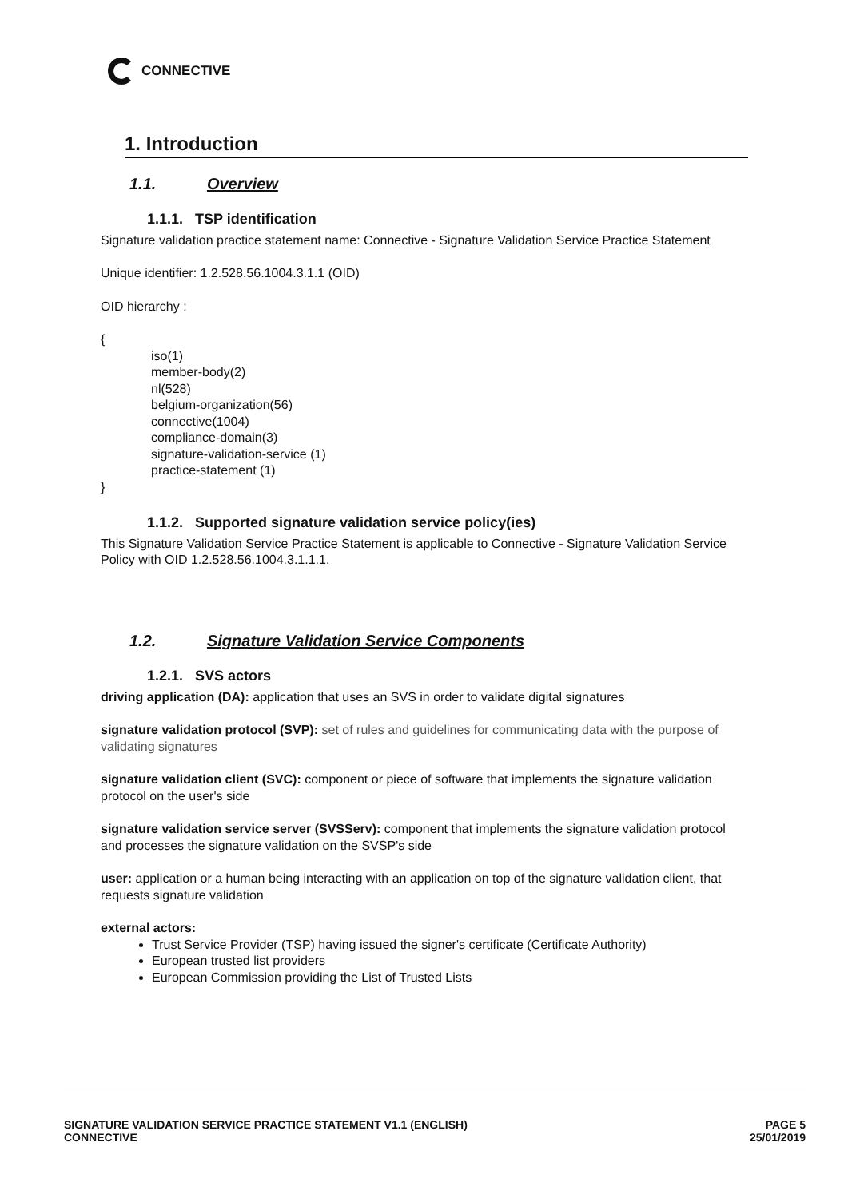CONNECTIVE
1. Introduction
1.1. Overview
1.1.1. TSP identification
Signature validation practice statement name: Connective - Signature Validation Service Practice Statement
Unique identifier: 1.2.528.56.1004.3.1.1 (OID)
OID hierarchy :
{
iso(1)
member-body(2)
nl(528)
belgium-organization(56)
connective(1004)
compliance-domain(3)
signature-validation-service (1)
practice-statement (1)
}
1.1.2. Supported signature validation service policy(ies)
This Signature Validation Service Practice Statement is applicable to Connective - Signature Validation Service Policy with OID 1.2.528.56.1004.3.1.1.1.
1.2. Signature Validation Service Components
1.2.1. SVS actors
driving application (DA): application that uses an SVS in order to validate digital signatures
signature validation protocol (SVP): set of rules and guidelines for communicating data with the purpose of validating signatures
signature validation client (SVC): component or piece of software that implements the signature validation protocol on the user's side
signature validation service server (SVSServ): component that implements the signature validation protocol and processes the signature validation on the SVSP's side
user: application or a human being interacting with an application on top of the signature validation client, that requests signature validation
external actors:
Trust Service Provider (TSP) having issued the signer's certificate (Certificate Authority)
European trusted list providers
European Commission providing the List of Trusted Lists
SIGNATURE VALIDATION SERVICE PRACTICE STATEMENT V1.1 (ENGLISH)
CONNECTIVE
PAGE 5
25/01/2019